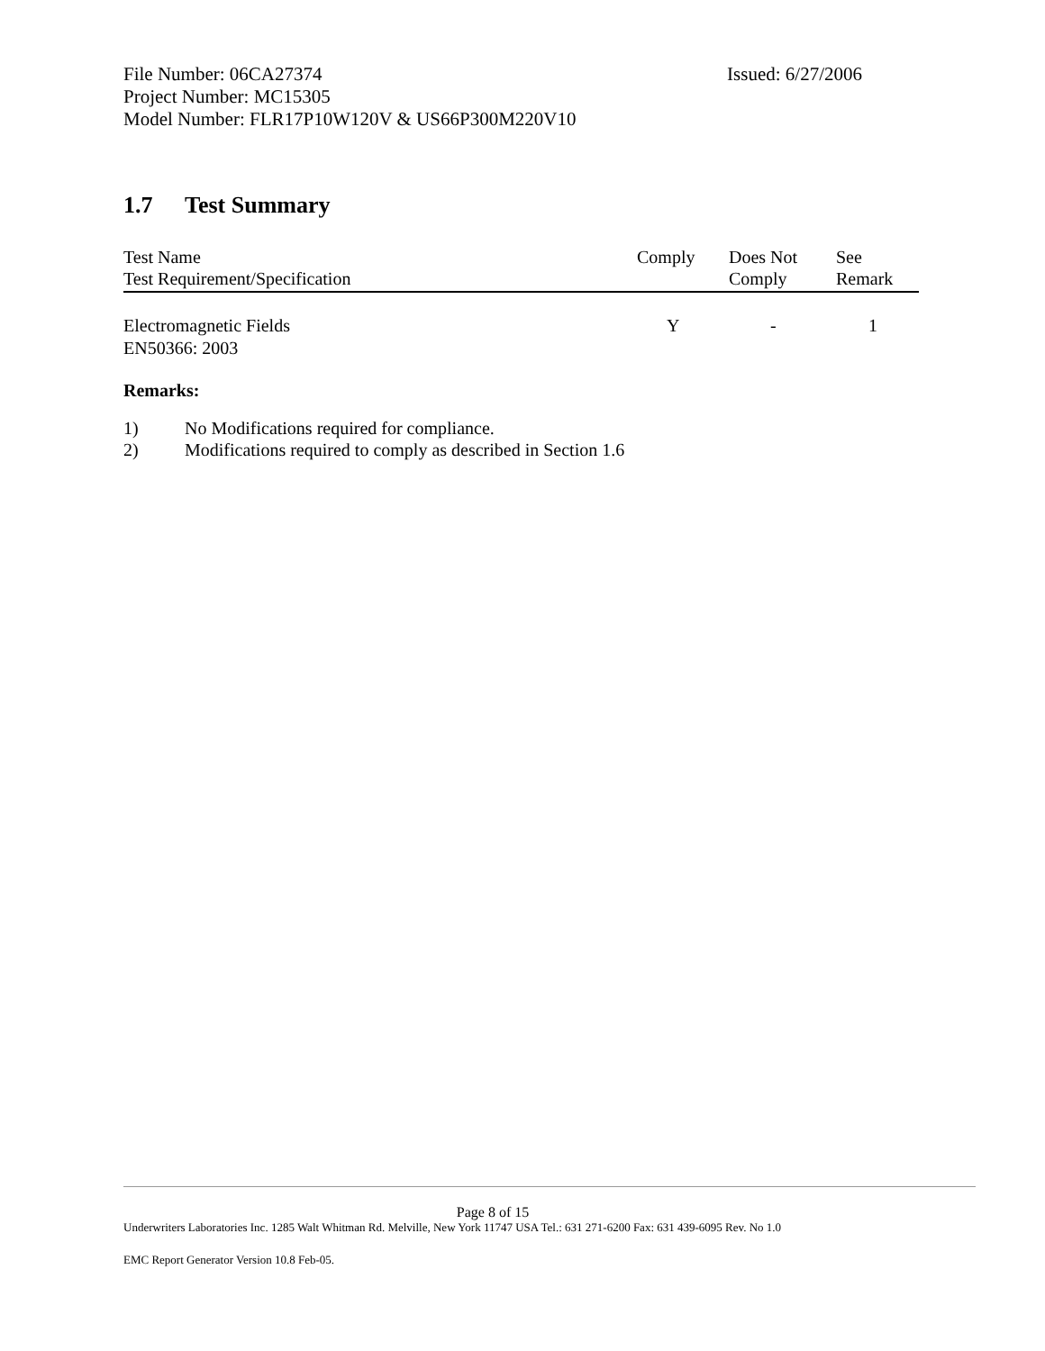File Number: 06CA27374 Issued: 6/27/2006
Project Number: MC15305
Model Number: FLR17P10W120V & US66P300M220V10
1.7 Test Summary
| Test Name Test Requirement/Specification | Comply | Does Not Comply | See Remark |
| --- | --- | --- | --- |
| Electromagnetic Fields EN50366: 2003 | Y | - | 1 |
Remarks:
1) No Modifications required for compliance.
2) Modifications required to comply as described in Section 1.6
Page 8 of 15
Underwriters Laboratories Inc. 1285 Walt Whitman Rd. Melville, New York 11747 USA Tel.: 631 271-6200 Fax: 631 439-6095 Rev. No 1.0
EMC Report Generator Version 10.8 Feb-05.